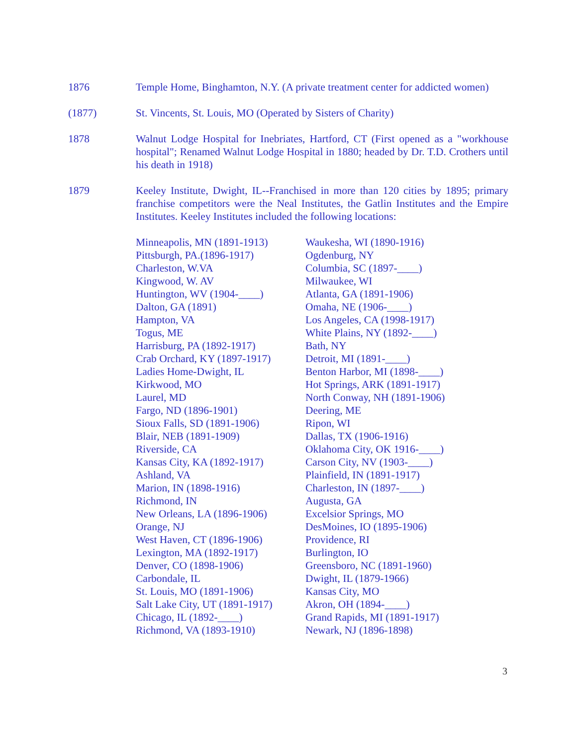1876 Temple Home, Binghamton, N.Y. (A private treatment center for addicted women)
(1877) St. Vincents, St. Louis, MO (Operated by Sisters of Charity)
1878 Walnut Lodge Hospital for Inebriates, Hartford, CT (First opened as a "workhouse hospital"; Renamed Walnut Lodge Hospital in 1880; headed by Dr. T.D. Crothers until his death in 1918)
1879 Keeley Institute, Dwight, IL--Franchised in more than 120 cities by 1895; primary franchise competitors were the Neal Institutes, the Gatlin Institutes and the Empire Institutes. Keeley Institutes included the following locations:
Minneapolis, MN (1891-1913)
Pittsburgh, PA.(1896-1917)
Charleston, W.VA
Kingwood, W. AV
Huntington, WV (1904-____)
Dalton, GA (1891)
Hampton, VA
Togus, ME
Harrisburg, PA (1892-1917)
Crab Orchard, KY (1897-1917)
Ladies Home-Dwight, IL
Kirkwood, MO
Laurel, MD
Fargo, ND (1896-1901)
Sioux Falls, SD (1891-1906)
Blair, NEB (1891-1909)
Riverside, CA
Kansas City, KA (1892-1917)
Ashland, VA
Marion, IN (1898-1916)
Richmond, IN
New Orleans, LA (1896-1906)
Orange, NJ
West Haven, CT (1896-1906)
Lexington, MA (1892-1917)
Denver, CO (1898-1906)
Carbondale, IL
St. Louis, MO (1891-1906)
Salt Lake City, UT (1891-1917)
Chicago, IL (1892-____)
Richmond, VA (1893-1910)
Waukesha, WI (1890-1916)
Ogdenburg, NY
Columbia, SC (1897-____)
Milwaukee, WI
Atlanta, GA (1891-1906)
Omaha, NE (1906-____)
Los Angeles, CA (1998-1917)
White Plains, NY (1892-____)
Bath, NY
Detroit, MI (1891-____)
Benton Harbor, MI (1898-____)
Hot Springs, ARK (1891-1917)
North Conway, NH (1891-1906)
Deering, ME
Ripon, WI
Dallas, TX (1906-1916)
Oklahoma City, OK 1916-____)
Carson City, NV (1903-____)
Plainfield, IN (1891-1917)
Charleston, IN (1897-____)
Augusta, GA
Excelsior Springs, MO
DesMoines, IO (1895-1906)
Providence, RI
Burlington, IO
Greensboro, NC (1891-1960)
Dwight, IL (1879-1966)
Kansas City, MO
Akron, OH (1894-____)
Grand Rapids, MI (1891-1917)
Newark, NJ (1896-1898)
3